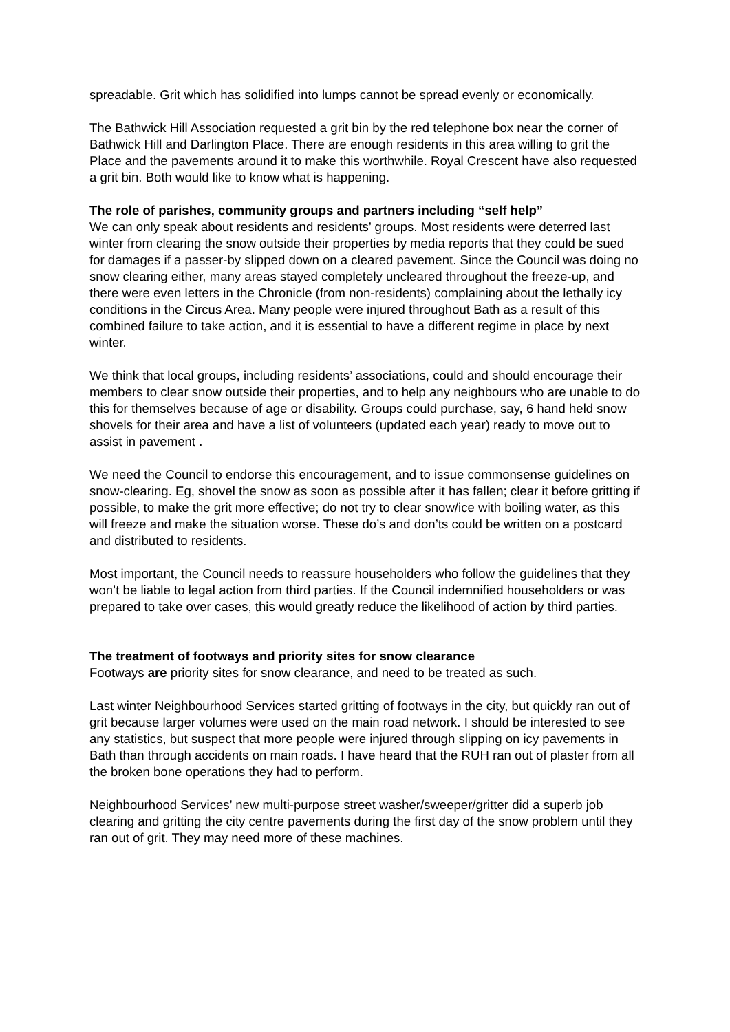spreadable. Grit which has solidified into lumps cannot be spread evenly or economically.
The Bathwick Hill Association requested a grit bin by the red telephone box near the corner of Bathwick Hill and Darlington Place. There are enough residents in this area willing to grit the Place and the pavements around it to make this worthwhile. Royal Crescent have also requested a grit bin. Both would like to know what is happening.
The role of parishes, community groups and partners including “self help”
We can only speak about residents and residents’ groups. Most residents were deterred last winter from clearing the snow outside their properties by media reports that they could be sued for damages if a passer-by slipped down on a cleared pavement. Since the Council was doing no snow clearing either, many areas stayed completely uncleared throughout the freeze-up, and there were even letters in the Chronicle (from non-residents) complaining about the lethally icy conditions in the Circus Area. Many people were injured throughout Bath as a result of this combined failure to take action, and it is essential to have a different regime in place by next winter.
We think that local groups, including residents’ associations, could and should encourage their members to clear snow outside their properties, and to help any neighbours who are unable to do this for themselves because of age or disability. Groups could purchase, say, 6 hand held snow shovels for their area and have a list of volunteers (updated each year) ready to move out to assist in pavement .
We need the Council to endorse this encouragement, and to issue commonsense guidelines on snow-clearing. Eg, shovel the snow as soon as possible after it has fallen; clear it before gritting if possible, to make the grit more effective; do not try to clear snow/ice with boiling water, as this will freeze and make the situation worse. These do’s and don’ts could be written on a postcard and distributed to residents.
Most important, the Council needs to reassure householders who follow the guidelines that they won’t be liable to legal action from third parties. If the Council indemnified householders or was prepared to take over cases, this would greatly reduce the likelihood of action by third parties.
The treatment of footways and priority sites for snow clearance
Footways are priority sites for snow clearance, and need to be treated as such.
Last winter Neighbourhood Services started gritting of footways in the city, but quickly ran out of grit because larger volumes were used on the main road network. I should be interested to see any statistics, but suspect that more people were injured through slipping on icy pavements in Bath than through accidents on main roads. I have heard that the RUH ran out of plaster from all the broken bone operations they had to perform.
Neighbourhood Services’ new multi-purpose street washer/sweeper/gritter did a superb job clearing and gritting the city centre pavements during the first day of the snow problem until they ran out of grit. They may need more of these machines.